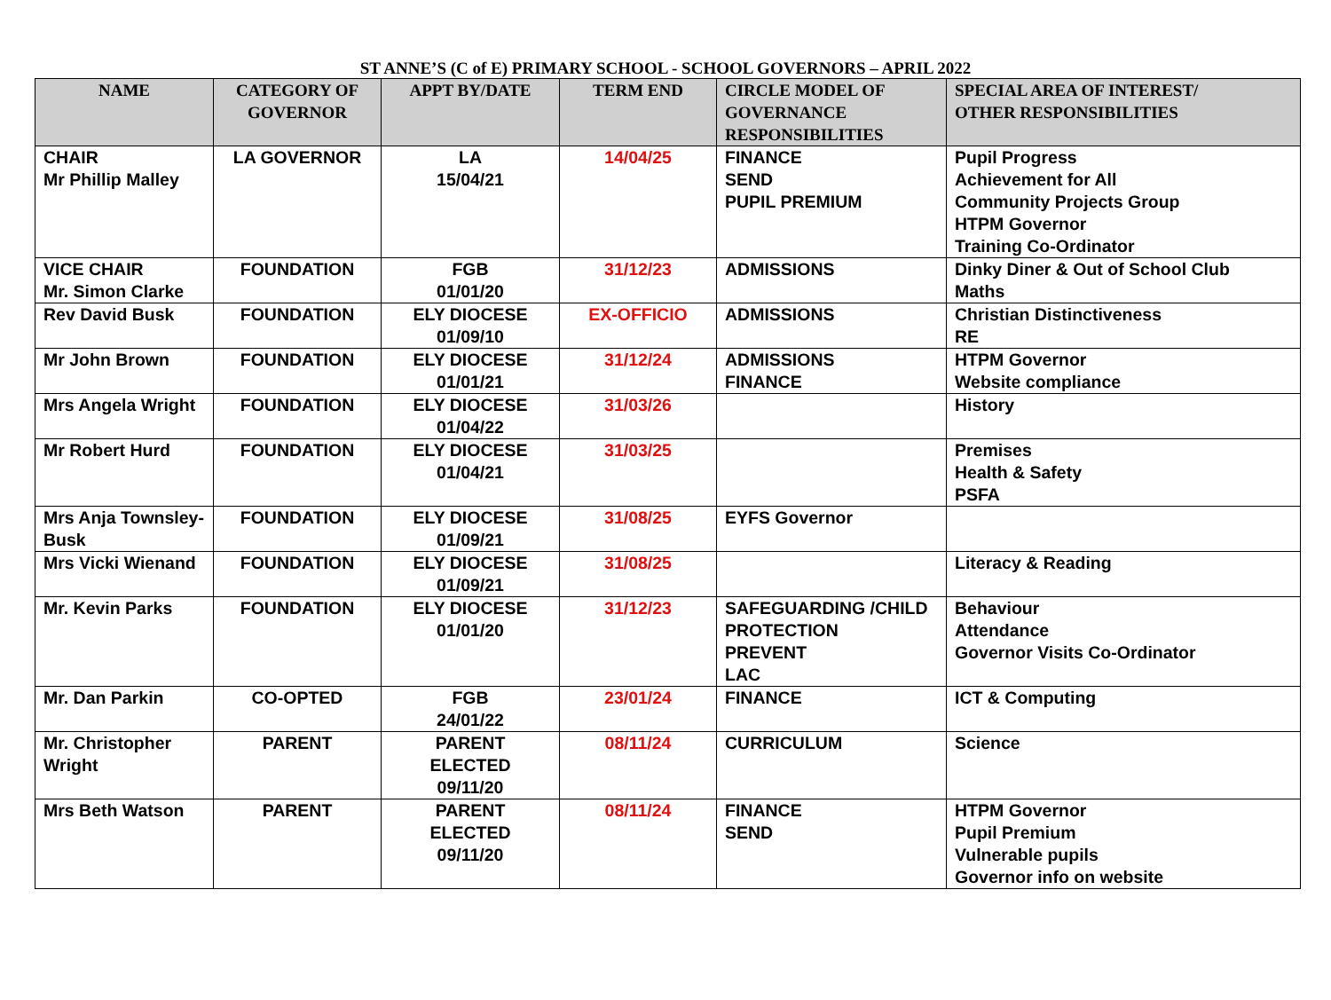ST ANNE’S (C of E) PRIMARY SCHOOL - SCHOOL GOVERNORS – APRIL 2022
| NAME | CATEGORY OF GOVERNOR | APPT BY/DATE | TERM END | CIRCLE MODEL OF GOVERNANCE RESPONSIBILITIES | SPECIAL AREA OF INTEREST/ OTHER RESPONSIBILITIES |
| --- | --- | --- | --- | --- | --- |
| CHAIR Mr Phillip Malley | LA GOVERNOR | LA 15/04/21 | 14/04/25 | FINANCE SEND PUPIL PREMIUM | Pupil Progress Achievement for All Community Projects Group HTPM Governor Training Co-Ordinator |
| VICE CHAIR Mr. Simon Clarke | FOUNDATION | FGB 01/01/20 | 31/12/23 | ADMISSIONS | Dinky Diner & Out of School Club Maths |
| Rev David Busk | FOUNDATION | ELY DIOCESE 01/09/10 | EX-OFFICIO | ADMISSIONS | Christian Distinctiveness RE |
| Mr John Brown | FOUNDATION | ELY DIOCESE 01/01/21 | 31/12/24 | ADMISSIONS FINANCE | HTPM Governor Website compliance |
| Mrs Angela Wright | FOUNDATION | ELY DIOCESE 01/04/22 | 31/03/26 | | History |
| Mr Robert Hurd | FOUNDATION | ELY DIOCESE 01/04/21 | 31/03/25 | | Premises Health & Safety PSFA |
| Mrs Anja Townsley-Busk | FOUNDATION | ELY DIOCESE 01/09/21 | 31/08/25 | EYFS Governor | |
| Mrs Vicki Wienand | FOUNDATION | ELY DIOCESE 01/09/21 | 31/08/25 | | Literacy & Reading |
| Mr. Kevin Parks | FOUNDATION | ELY DIOCESE 01/01/20 | 31/12/23 | SAFEGUARDING /CHILD PROTECTION PREVENT LAC | Behaviour Attendance Governor Visits Co-Ordinator |
| Mr. Dan Parkin | CO-OPTED | FGB 24/01/22 | 23/01/24 | FINANCE | ICT & Computing |
| Mr. Christopher Wright | PARENT | PARENT ELECTED 09/11/20 | 08/11/24 | CURRICULUM | Science |
| Mrs Beth Watson | PARENT | PARENT ELECTED 09/11/20 | 08/11/24 | FINANCE SEND | HTPM Governor Pupil Premium Vulnerable pupils Governor info on website |